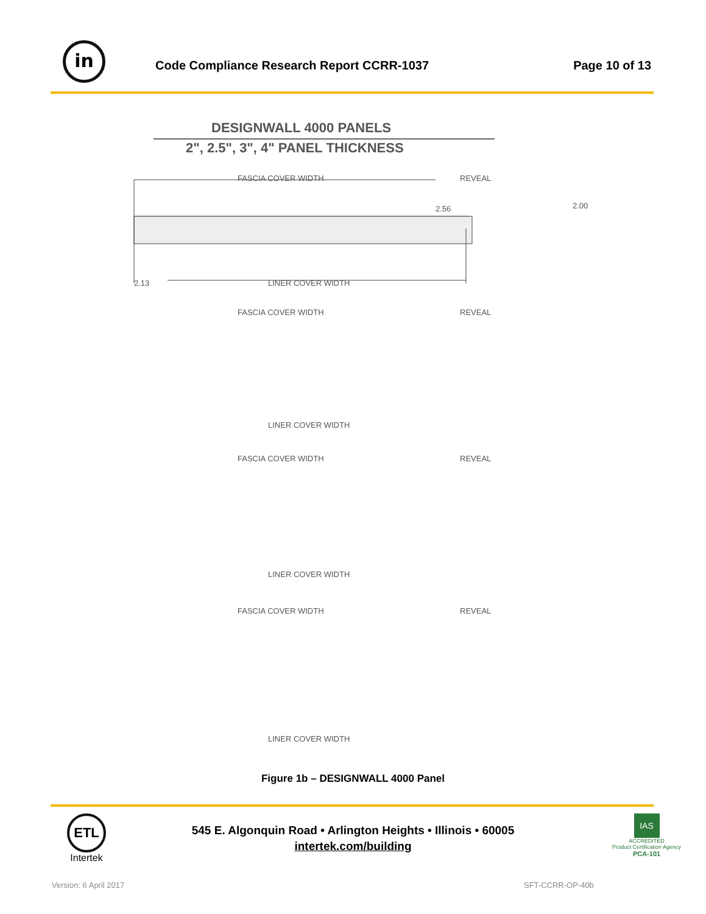in
Code Compliance Research Report CCRR-1037
Page 10 of 13
DESIGNWALL 4000 PANELS
2", 2.5", 3", 4" PANEL THICKNESS
FASCIA COVER WIDTH REVEAL
2.56 2.00
2.13 LINER COVER WIDTH
FASCIA COVER WIDTH REVEAL
LINER COVER WIDTH
FASCIA COVER WIDTH REVEAL
LINER COVER WIDTH
FASCIA COVER WIDTH REVEAL
LINER COVER WIDTH
Figure 1b – DESIGNWALL 4000 Panel
ETL
Intertek
545 E. Algonquin Road • Arlington Heights • Illinois • 60005
intertek.com/building
IAS
ACCREDITED
Product Certification Agency
PCA-101
Version: 6 April 2017 SFT-CCRR-OP-40b